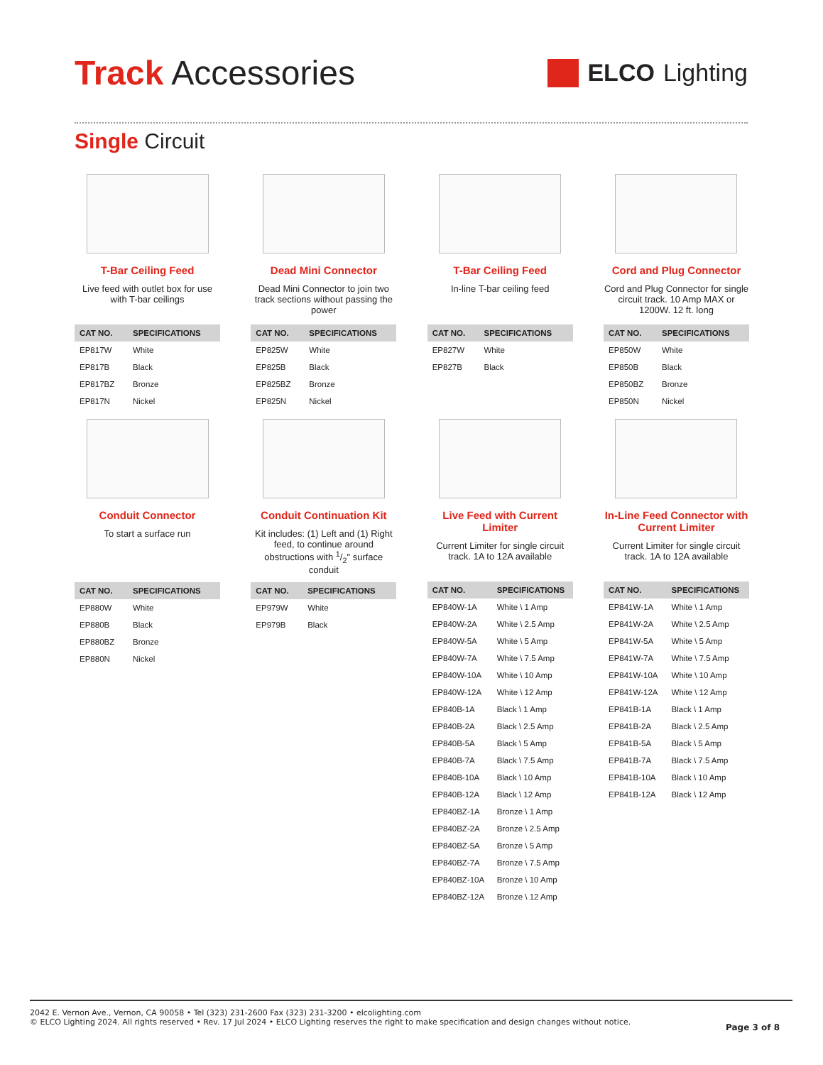Track Accessories
ELCO Lighting
Single Circuit
T-Bar Ceiling Feed
Live feed with outlet box for use with T-bar ceilings
| CAT NO. | SPECIFICATIONS |
| --- | --- |
| EP817W | White |
| EP817B | Black |
| EP817BZ | Bronze |
| EP817N | Nickel |
Dead Mini Connector
Dead Mini Connector to join two track sections without passing the power
| CAT NO. | SPECIFICATIONS |
| --- | --- |
| EP825W | White |
| EP825B | Black |
| EP825BZ | Bronze |
| EP825N | Nickel |
T-Bar Ceiling Feed
In-line T-bar ceiling feed
| CAT NO. | SPECIFICATIONS |
| --- | --- |
| EP827W | White |
| EP827B | Black |
Cord and Plug Connector
Cord and Plug Connector for single circuit track. 10 Amp MAX or 1200W. 12 ft. long
| CAT NO. | SPECIFICATIONS |
| --- | --- |
| EP850W | White |
| EP850B | Black |
| EP850BZ | Bronze |
| EP850N | Nickel |
Conduit Connector
To start a surface run
| CAT NO. | SPECIFICATIONS |
| --- | --- |
| EP880W | White |
| EP880B | Black |
| EP880BZ | Bronze |
| EP880N | Nickel |
Conduit Continuation Kit
Kit includes: (1) Left and (1) Right feed, to continue around obstructions with 1/2" surface conduit
| CAT NO. | SPECIFICATIONS |
| --- | --- |
| EP979W | White |
| EP979B | Black |
Live Feed with Current Limiter
Current Limiter for single circuit track. 1A to 12A available
| CAT NO. | SPECIFICATIONS |
| --- | --- |
| EP840W-1A | White \ 1 Amp |
| EP840W-2A | White \ 2.5 Amp |
| EP840W-5A | White \ 5 Amp |
| EP840W-7A | White \ 7.5 Amp |
| EP840W-10A | White \ 10 Amp |
| EP840W-12A | White \ 12 Amp |
| EP840B-1A | Black \ 1 Amp |
| EP840B-2A | Black \ 2.5 Amp |
| EP840B-5A | Black \ 5 Amp |
| EP840B-7A | Black \ 7.5 Amp |
| EP840B-10A | Black \ 10 Amp |
| EP840B-12A | Black \ 12 Amp |
| EP840BZ-1A | Bronze \ 1 Amp |
| EP840BZ-2A | Bronze \ 2.5 Amp |
| EP840BZ-5A | Bronze \ 5 Amp |
| EP840BZ-7A | Bronze \ 7.5 Amp |
| EP840BZ-10A | Bronze \ 10 Amp |
| EP840BZ-12A | Bronze \ 12 Amp |
In-Line Feed Connector with Current Limiter
Current Limiter for single circuit track. 1A to 12A available
| CAT NO. | SPECIFICATIONS |
| --- | --- |
| EP841W-1A | White \ 1 Amp |
| EP841W-2A | White \ 2.5 Amp |
| EP841W-5A | White \ 5 Amp |
| EP841W-7A | White \ 7.5 Amp |
| EP841W-10A | White \ 10 Amp |
| EP841W-12A | White \ 12 Amp |
| EP841B-1A | Black \ 1 Amp |
| EP841B-2A | Black \ 2.5 Amp |
| EP841B-5A | Black \ 5 Amp |
| EP841B-7A | Black \ 7.5 Amp |
| EP841B-10A | Black \ 10 Amp |
| EP841B-12A | Black \ 12 Amp |
2042 E. Vernon Ave., Vernon, CA 90058 • Tel (323) 231-2600 Fax (323) 231-3200 • elcolighting.com
© ELCO Lighting 2024. All rights reserved • Rev. 17 Jul 2024 • ELCO Lighting reserves the right to make specification and design changes without notice.
Page 3 of 8